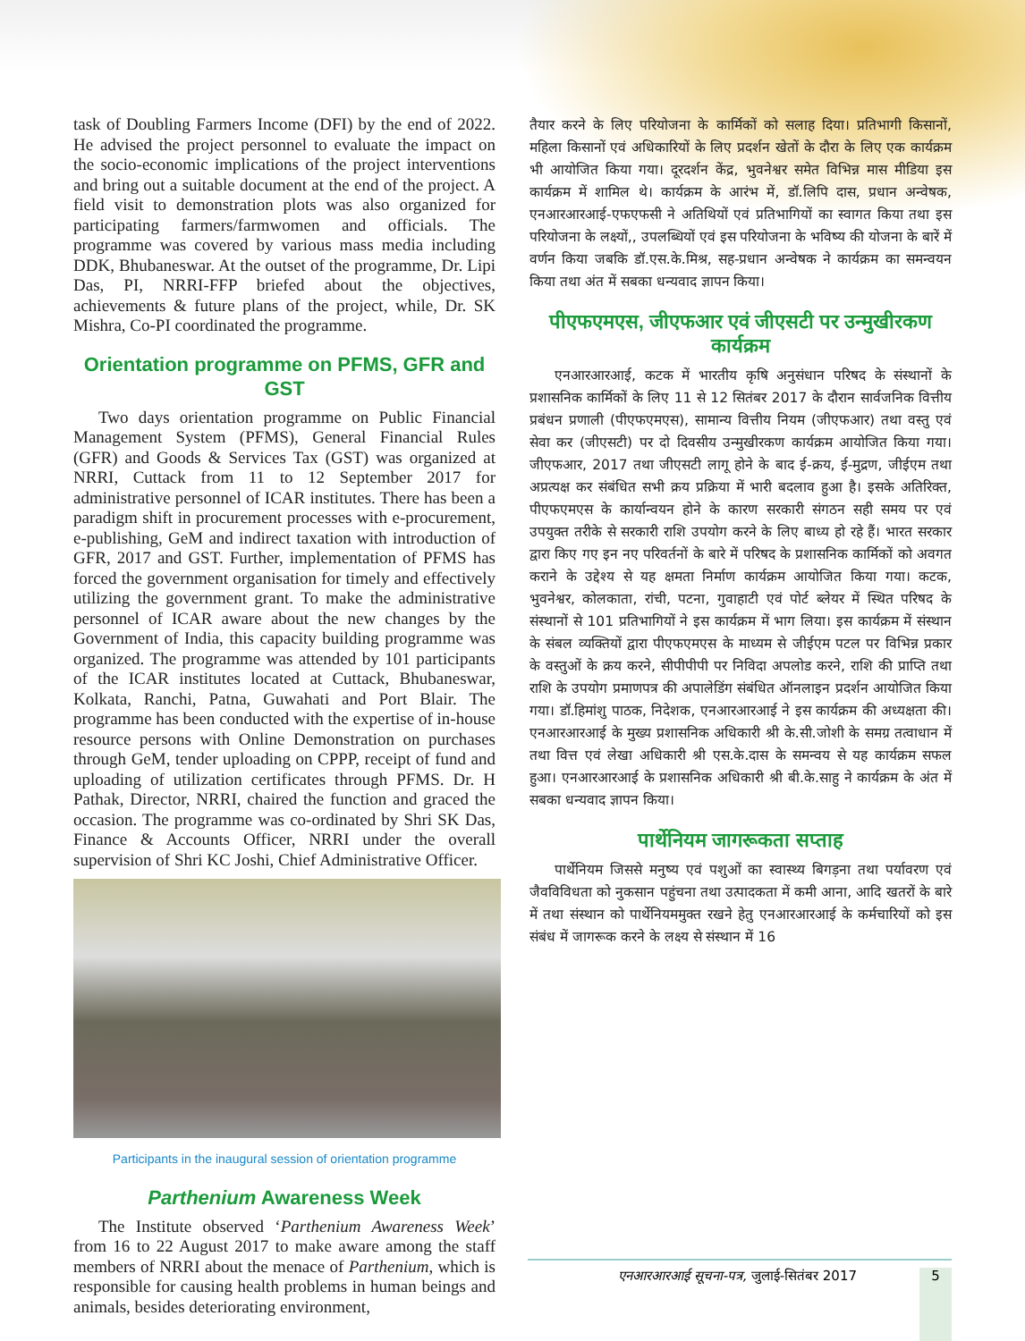task of Doubling Farmers Income (DFI) by the end of 2022. He advised the project personnel to evaluate the impact on the socio-economic implications of the project interventions and bring out a suitable document at the end of the project. A field visit to demonstration plots was also organized for participating farmers/farmwomen and officials. The programme was covered by various mass media including DDK, Bhubaneswar. At the outset of the programme, Dr. Lipi Das, PI, NRRI-FFP briefed about the objectives, achievements & future plans of the project, while, Dr. SK Mishra, Co-PI coordinated the programme.
Orientation programme on PFMS, GFR and GST
Two days orientation programme on Public Financial Management System (PFMS), General Financial Rules (GFR) and Goods & Services Tax (GST) was organized at NRRI, Cuttack from 11 to 12 September 2017 for administrative personnel of ICAR institutes. There has been a paradigm shift in procurement processes with e-procurement, e-publishing, GeM and indirect taxation with introduction of GFR, 2017 and GST. Further, implementation of PFMS has forced the government organisation for timely and effectively utilizing the government grant. To make the administrative personnel of ICAR aware about the new changes by the Government of India, this capacity building programme was organized. The programme was attended by 101 participants of the ICAR institutes located at Cuttack, Bhubaneswar, Kolkata, Ranchi, Patna, Guwahati and Port Blair. The programme has been conducted with the expertise of in-house resource persons with Online Demonstration on purchases through GeM, tender uploading on CPPP, receipt of fund and uploading of utilization certificates through PFMS. Dr. H Pathak, Director, NRRI, chaired the function and graced the occasion. The programme was co-ordinated by Shri SK Das, Finance & Accounts Officer, NRRI under the overall supervision of Shri KC Joshi, Chief Administrative Officer.
Participants in the inaugural session of orientation programme
Parthenium Awareness Week
The Institute observed ‘Parthenium Awareness Week’ from 16 to 22 August 2017 to make aware among the staff members of NRRI about the menace of Parthenium, which is responsible for causing health problems in human beings and animals, besides deteriorating environment,
तैयार करने के लिए परियोजना के कार्मिकों को सलाह दिया। प्रतिभागी किसानों, महिला किसानों एवं अधिकारियों के लिए प्रदर्शन खेतों के दौरा के लिए एक कार्यक्रम भी आयोजित किया गया। दूरदर्शन केंद्र, भुवनेश्वर समेत विभिन्न मास मीडिया इस कार्यक्रम में शामिल थे। कार्यक्रम के आरंभ में, डॉ.लिपि दास, प्रधान अन्वेषक, एनआरआरआई-एफएफसी ने अतिथियों एवं प्रतिभागियों का स्वागत किया तथा इस परियोजना के लक्ष्यों,, उपलब्धियों एवं इस परियोजना के भविष्य की योजना के बारें में वर्णन किया जबकि डॉ.एस.के.मिश्र, सह-प्रधान अन्वेषक ने कार्यक्रम का समन्वयन किया तथा अंत में सबका धन्यवाद ज्ञापन किया।
पीएफएमएस, जीएफआर एवं जीएसटी पर उन्मुखीरकण कार्यक्रम
एनआरआरआई, कटक में भारतीय कृषि अनुसंधान परिषद के संस्थानों के प्रशासनिक कार्मिकों के लिए 11 से 12 सितंबर 2017 के दौरान सार्वजनिक वित्तीय प्रबंधन प्रणाली (पीएफएमएस), सामान्य वित्तीय नियम (जीएफआर) तथा वस्तु एवं सेवा कर (जीएसटी) पर दो दिवसीय उन्मुखीरकण कार्यक्रम आयोजित किया गया। जीएफआर, 2017 तथा जीएसटी लागू होने के बाद ई-क्रय, ई-मुद्रण, जीईएम तथा अप्रत्यक्ष कर संबंधित सभी क्रय प्रक्रिया में भारी बदलाव हुआ है। इसके अतिरिक्त, पीएफएमएस के कार्यान्वयन होने के कारण सरकारी संगठन सही समय पर एवं उपयुक्त तरीके से सरकारी राशि उपयोग करने के लिए बाध्य हो रहे हैं। भारत सरकार द्वारा किए गए इन नए परिवर्तनों के बारे में परिषद के प्रशासनिक कार्मिकों को अवगत कराने के उद्देश्य से यह क्षमता निर्माण कार्यक्रम आयोजित किया गया। कटक, भुवनेश्वर, कोलकाता, रांची, पटना, गुवाहाटी एवं पोर्ट ब्लेयर में स्थित परिषद के संस्थानों से 101 प्रतिभागियों ने इस कार्यक्रम में भाग लिया। इस कार्यक्रम में संस्थान के संबल व्यक्तियों द्वारा पीएफएमएस के माध्यम से जीईएम पटल पर विभिन्न प्रकार के वस्तुओं के क्रय करने, सीपीपीपी पर निविदा अपलोड करने, राशि की प्राप्ति तथा राशि के उपयोग प्रमाणपत्र की अपालेडिंग संबंधित ऑनलाइन प्रदर्शन आयोजित किया गया। डॉ.हिमांशु पाठक, निदेशक, एनआरआरआई ने इस कार्यक्रम की अध्यक्षता की। एनआरआरआई के मुख्य प्रशासनिक अधिकारी श्री के.सी.जोशी के समग्र तत्वाधान में तथा वित्त एवं लेखा अधिकारी श्री एस.के.दास के समन्वय से यह कार्यक्रम सफल हुआ। एनआरआरआई के प्रशासनिक अधिकारी श्री बी.के.साहु ने कार्यक्रम के अंत में सबका धन्यवाद ज्ञापन किया।
पार्थेनियम जागरूकता सप्ताह
पार्थेनियम जिससे मनुष्य एवं पशुओं का स्वास्थ्य बिगड़ना तथा पर्यावरण एवं जैवविविधता को नुकसान पहुंचना तथा उत्पादकता में कमी आना, आदि खतरों के बारे में तथा संस्थान को पार्थेनियममुक्त रखने हेतु एनआरआरआई के कर्मचारियों को इस संबंध में जागरूक करने के लक्ष्य से संस्थान में 16
एनआरआरआई सूचना-पत्र, जुलाई-सितंबर 2017 5